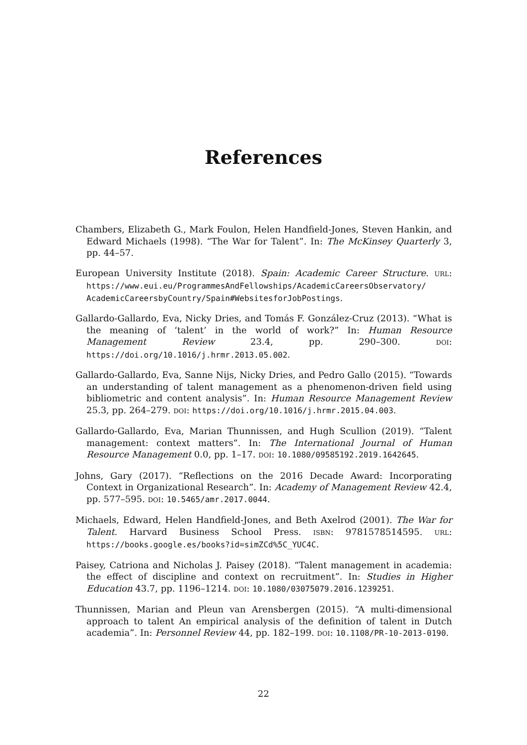References
Chambers, Elizabeth G., Mark Foulon, Helen Handfield-Jones, Steven Hankin, and Edward Michaels (1998). “The War for Talent”. In: The McKinsey Quarterly 3, pp. 44–57.
European University Institute (2018). Spain: Academic Career Structure. URL: https://www.eui.eu/ProgrammesAndFellowships/AcademicCareersObservatory/ AcademicCareersbyCountry/Spain#WebsitesforJobPostings.
Gallardo-Gallardo, Eva, Nicky Dries, and Tomás F. González-Cruz (2013). “What is the meaning of ‘talent’ in the world of work?” In: Human Resource Management Review 23.4, pp. 290–300. DOI: https://doi.org/10.1016/j.hrmr.2013.05.002.
Gallardo-Gallardo, Eva, Sanne Nijs, Nicky Dries, and Pedro Gallo (2015). “Towards an understanding of talent management as a phenomenon-driven field using bibliometric and content analysis”. In: Human Resource Management Review 25.3, pp. 264–279. DOI: https://doi.org/10.1016/j.hrmr.2015.04.003.
Gallardo-Gallardo, Eva, Marian Thunnissen, and Hugh Scullion (2019). “Talent management: context matters”. In: The International Journal of Human Resource Management 0.0, pp. 1–17. DOI: 10.1080/09585192.2019.1642645.
Johns, Gary (2017). “Reflections on the 2016 Decade Award: Incorporating Context in Organizational Research”. In: Academy of Management Review 42.4, pp. 577–595. DOI: 10.5465/amr.2017.0044.
Michaels, Edward, Helen Handfield-Jones, and Beth Axelrod (2001). The War for Talent. Harvard Business School Press. ISBN: 9781578514595. URL: https://books.google.es/books?id=simZCd%5C_YUC4C.
Paisey, Catriona and Nicholas J. Paisey (2018). “Talent management in academia: the effect of discipline and context on recruitment”. In: Studies in Higher Education 43.7, pp. 1196–1214. DOI: 10.1080/03075079.2016.1239251.
Thunnissen, Marian and Pleun van Arensbergen (2015). “A multi-dimensional approach to talent An empirical analysis of the definition of talent in Dutch academia”. In: Personnel Review 44, pp. 182–199. DOI: 10.1108/PR-10-2013-0190.
22